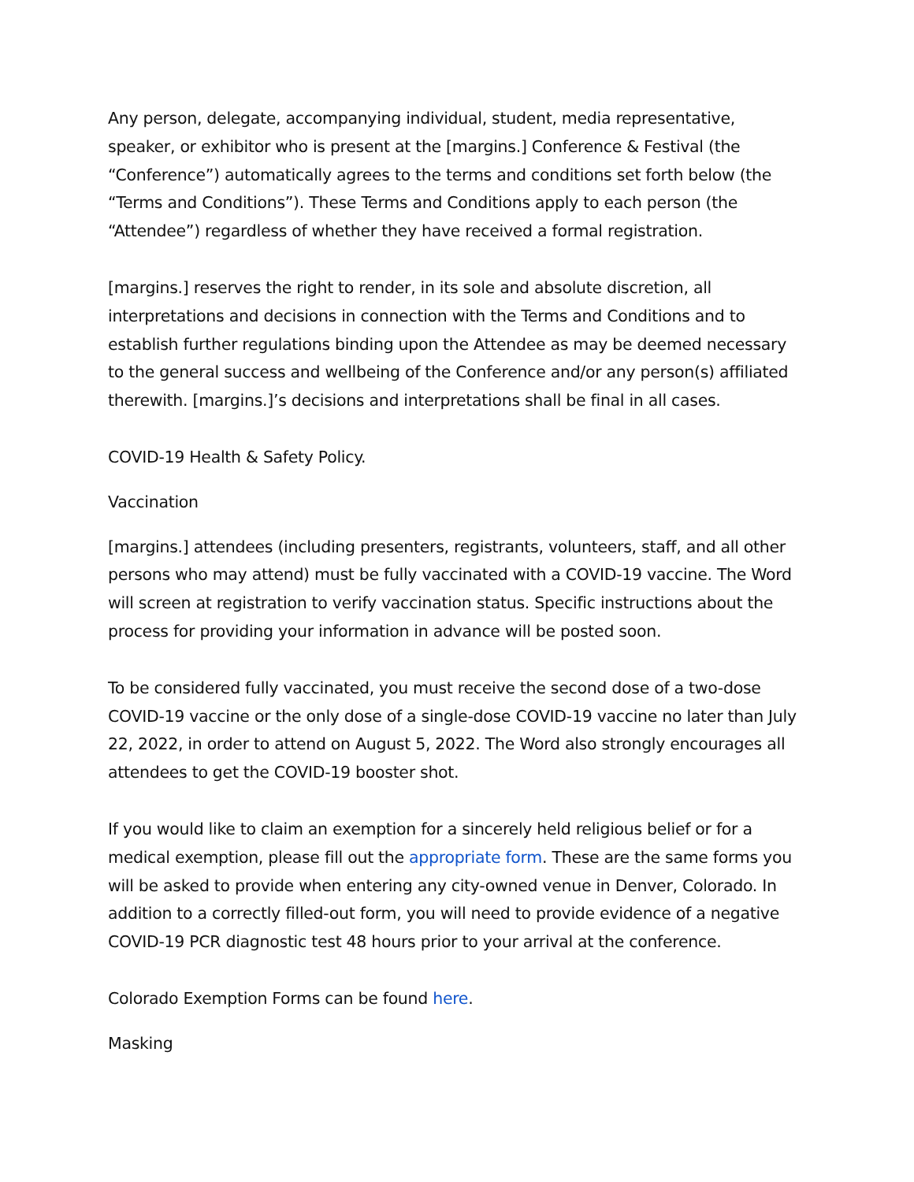Any person, delegate, accompanying individual, student, media representative, speaker, or exhibitor who is present at the [margins.] Conference & Festival (the “Conference”) automatically agrees to the terms and conditions set forth below (the “Terms and Conditions”). These Terms and Conditions apply to each person (the “Attendee”) regardless of whether they have received a formal registration.
[margins.] reserves the right to render, in its sole and absolute discretion, all interpretations and decisions in connection with the Terms and Conditions and to establish further regulations binding upon the Attendee as may be deemed necessary to the general success and wellbeing of the Conference and/or any person(s) affiliated therewith. [margins.]’s decisions and interpretations shall be final in all cases.
COVID-19 Health & Safety Policy.
Vaccination
[margins.] attendees (including presenters, registrants, volunteers, staff, and all other persons who may attend) must be fully vaccinated with a COVID-19 vaccine. The Word will screen at registration to verify vaccination status. Specific instructions about the process for providing your information in advance will be posted soon.
To be considered fully vaccinated, you must receive the second dose of a two-dose COVID-19 vaccine or the only dose of a single-dose COVID-19 vaccine no later than July 22, 2022, in order to attend on August 5, 2022. The Word also strongly encourages all attendees to get the COVID-19 booster shot.
If you would like to claim an exemption for a sincerely held religious belief or for a medical exemption, please fill out the appropriate form. These are the same forms you will be asked to provide when entering any city-owned venue in Denver, Colorado. In addition to a correctly filled-out form, you will need to provide evidence of a negative COVID-19 PCR diagnostic test 48 hours prior to your arrival at the conference.
Colorado Exemption Forms can be found here.
Masking